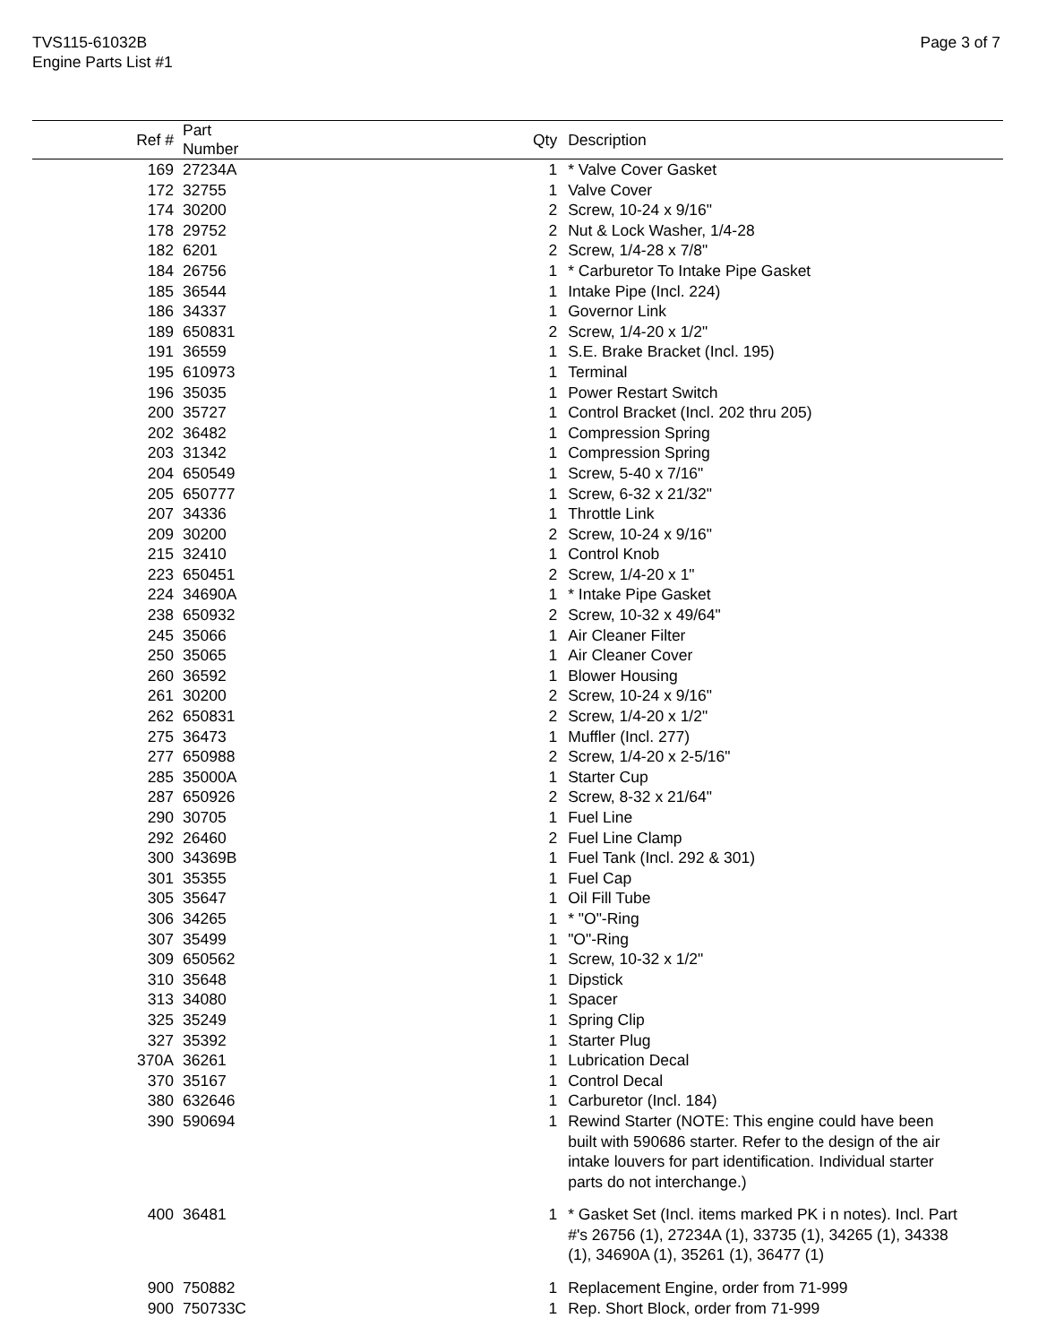TVS115-61032B
Engine Parts List #1
Page 3 of 7
| Ref # | Part Number | Qty | Description |
| --- | --- | --- | --- |
| 169 | 27234A | 1 | * Valve Cover Gasket |
| 172 | 32755 | 1 | Valve Cover |
| 174 | 30200 | 2 | Screw, 10-24 x 9/16" |
| 178 | 29752 | 2 | Nut & Lock Washer, 1/4-28 |
| 182 | 6201 | 2 | Screw, 1/4-28 x 7/8" |
| 184 | 26756 | 1 | * Carburetor To Intake Pipe Gasket |
| 185 | 36544 | 1 | Intake Pipe (Incl. 224) |
| 186 | 34337 | 1 | Governor Link |
| 189 | 650831 | 2 | Screw, 1/4-20 x 1/2" |
| 191 | 36559 | 1 | S.E. Brake Bracket (Incl. 195) |
| 195 | 610973 | 1 | Terminal |
| 196 | 35035 | 1 | Power Restart Switch |
| 200 | 35727 | 1 | Control Bracket (Incl. 202 thru 205) |
| 202 | 36482 | 1 | Compression Spring |
| 203 | 31342 | 1 | Compression Spring |
| 204 | 650549 | 1 | Screw, 5-40 x 7/16" |
| 205 | 650777 | 1 | Screw, 6-32 x 21/32" |
| 207 | 34336 | 1 | Throttle Link |
| 209 | 30200 | 2 | Screw, 10-24 x 9/16" |
| 215 | 32410 | 1 | Control Knob |
| 223 | 650451 | 2 | Screw, 1/4-20 x 1" |
| 224 | 34690A | 1 | * Intake Pipe Gasket |
| 238 | 650932 | 2 | Screw, 10-32 x 49/64" |
| 245 | 35066 | 1 | Air Cleaner Filter |
| 250 | 35065 | 1 | Air Cleaner Cover |
| 260 | 36592 | 1 | Blower Housing |
| 261 | 30200 | 2 | Screw, 10-24 x 9/16" |
| 262 | 650831 | 2 | Screw, 1/4-20 x 1/2" |
| 275 | 36473 | 1 | Muffler (Incl. 277) |
| 277 | 650988 | 2 | Screw, 1/4-20 x 2-5/16" |
| 285 | 35000A | 1 | Starter Cup |
| 287 | 650926 | 2 | Screw, 8-32 x 21/64" |
| 290 | 30705 | 1 | Fuel Line |
| 292 | 26460 | 2 | Fuel Line Clamp |
| 300 | 34369B | 1 | Fuel Tank (Incl. 292 & 301) |
| 301 | 35355 | 1 | Fuel Cap |
| 305 | 35647 | 1 | Oil Fill Tube |
| 306 | 34265 | 1 | * "O"-Ring |
| 307 | 35499 | 1 | "O"-Ring |
| 309 | 650562 | 1 | Screw, 10-32 x 1/2" |
| 310 | 35648 | 1 | Dipstick |
| 313 | 34080 | 1 | Spacer |
| 325 | 35249 | 1 | Spring Clip |
| 327 | 35392 | 1 | Starter Plug |
| 370A | 36261 | 1 | Lubrication Decal |
| 370 | 35167 | 1 | Control Decal |
| 380 | 632646 | 1 | Carburetor (Incl. 184) |
| 390 | 590694 | 1 | Rewind Starter (NOTE: This engine could have been built with 590686 starter. Refer to the design of the air intake louvers for part identification. Individual starter parts do not interchange.) |
| 400 | 36481 | 1 | * Gasket Set (Incl. items marked PK i n notes). Incl. Part #'s 26756 (1), 27234A (1), 33735 (1), 34265 (1), 34338 (1), 34690A (1), 35261 (1), 36477 (1) |
| 900 | 750882 | 1 | Replacement Engine, order from 71-999 |
| 900 | 750733C | 1 | Rep. Short Block, order from 71-999 |